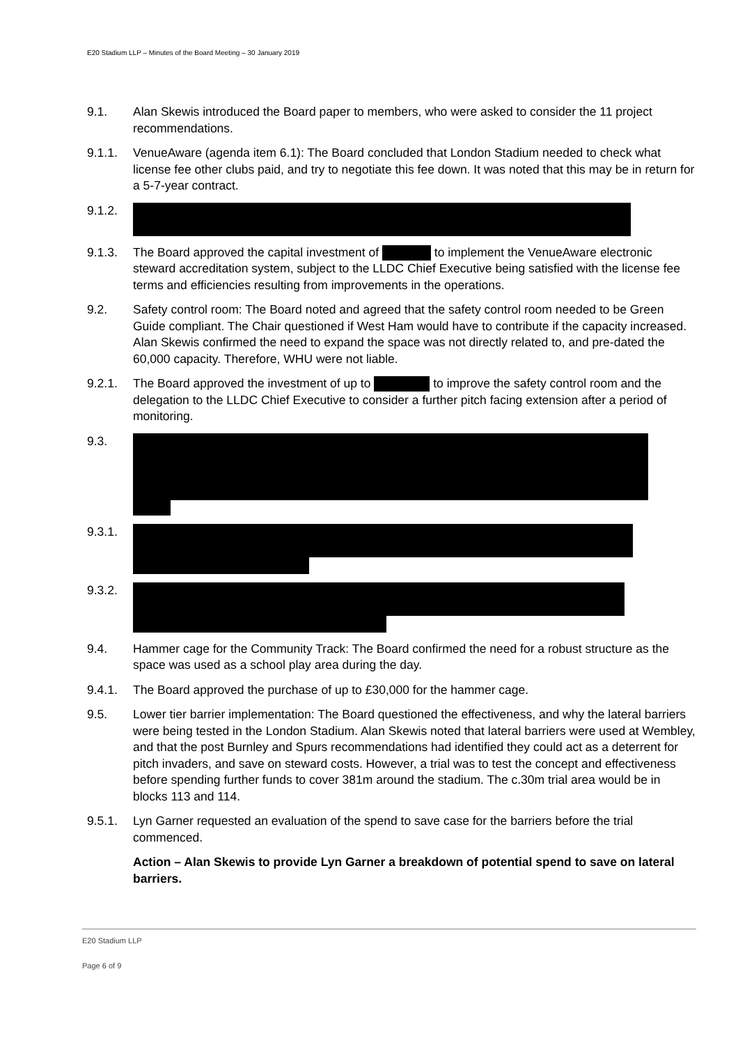E20 Stadium LLP – Minutes of the Board Meeting – 30 January 2019
9.1. Alan Skewis introduced the Board paper to members, who were asked to consider the 11 project recommendations.
9.1.1. VenueAware (agenda item 6.1): The Board concluded that London Stadium needed to check what license fee other clubs paid, and try to negotiate this fee down. It was noted that this may be in return for a 5-7-year contract.
9.1.2.
9.1.3. The Board approved the capital investment of to implement the VenueAware electronic steward accreditation system, subject to the LLDC Chief Executive being satisfied with the license fee terms and efficiencies resulting from improvements in the operations.
9.2. Safety control room: The Board noted and agreed that the safety control room needed to be Green Guide compliant. The Chair questioned if West Ham would have to contribute if the capacity increased. Alan Skewis confirmed the need to expand the space was not directly related to, and pre-dated the 60,000 capacity. Therefore, WHU were not liable.
9.2.1. The Board approved the investment of up to to improve the safety control room and the delegation to the LLDC Chief Executive to consider a further pitch facing extension after a period of monitoring.
9.3.
9.3.1.
9.3.2.
9.4. Hammer cage for the Community Track: The Board confirmed the need for a robust structure as the space was used as a school play area during the day.
9.4.1. The Board approved the purchase of up to £30,000 for the hammer cage.
9.5. Lower tier barrier implementation: The Board questioned the effectiveness, and why the lateral barriers were being tested in the London Stadium. Alan Skewis noted that lateral barriers were used at Wembley, and that the post Burnley and Spurs recommendations had identified they could act as a deterrent for pitch invaders, and save on steward costs. However, a trial was to test the concept and effectiveness before spending further funds to cover 381m around the stadium. The c.30m trial area would be in blocks 113 and 114.
9.5.1. Lyn Garner requested an evaluation of the spend to save case for the barriers before the trial commenced.
Action – Alan Skewis to provide Lyn Garner a breakdown of potential spend to save on lateral barriers.
E20 Stadium LLP
Page 6 of 9